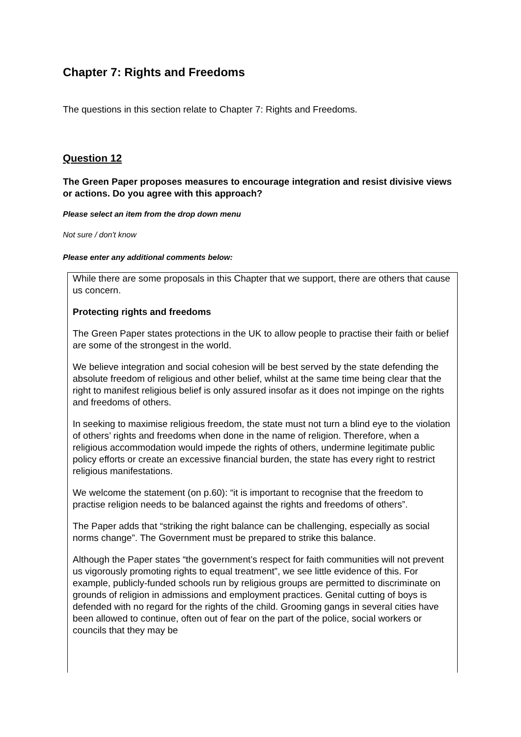Chapter 7: Rights and Freedoms
The questions in this section relate to Chapter 7: Rights and Freedoms.
Question 12
The Green Paper proposes measures to encourage integration and resist divisive views or actions. Do you agree with this approach?
Please select an item from the drop down menu
Not sure / don't know
Please enter any additional comments below:
While there are some proposals in this Chapter that we support, there are others that cause us concern.
Protecting rights and freedoms
The Green Paper states protections in the UK to allow people to practise their faith or belief are some of the strongest in the world.
We believe integration and social cohesion will be best served by the state defending the absolute freedom of religious and other belief, whilst at the same time being clear that the right to manifest religious belief is only assured insofar as it does not impinge on the rights and freedoms of others.
In seeking to maximise religious freedom, the state must not turn a blind eye to the violation of others’ rights and freedoms when done in the name of religion. Therefore, when a religious accommodation would impede the rights of others, undermine legitimate public policy efforts or create an excessive financial burden, the state has every right to restrict religious manifestations.
We welcome the statement (on p.60): “it is important to recognise that the freedom to practise religion needs to be balanced against the rights and freedoms of others”.
The Paper adds that “striking the right balance can be challenging, especially as social norms change”. The Government must be prepared to strike this balance.
Although the Paper states “the government’s respect for faith communities will not prevent us vigorously promoting rights to equal treatment”, we see little evidence of this. For example, publicly-funded schools run by religious groups are permitted to discriminate on grounds of religion in admissions and employment practices. Genital cutting of boys is defended with no regard for the rights of the child. Grooming gangs in several cities have been allowed to continue, often out of fear on the part of the police, social workers or councils that they may be